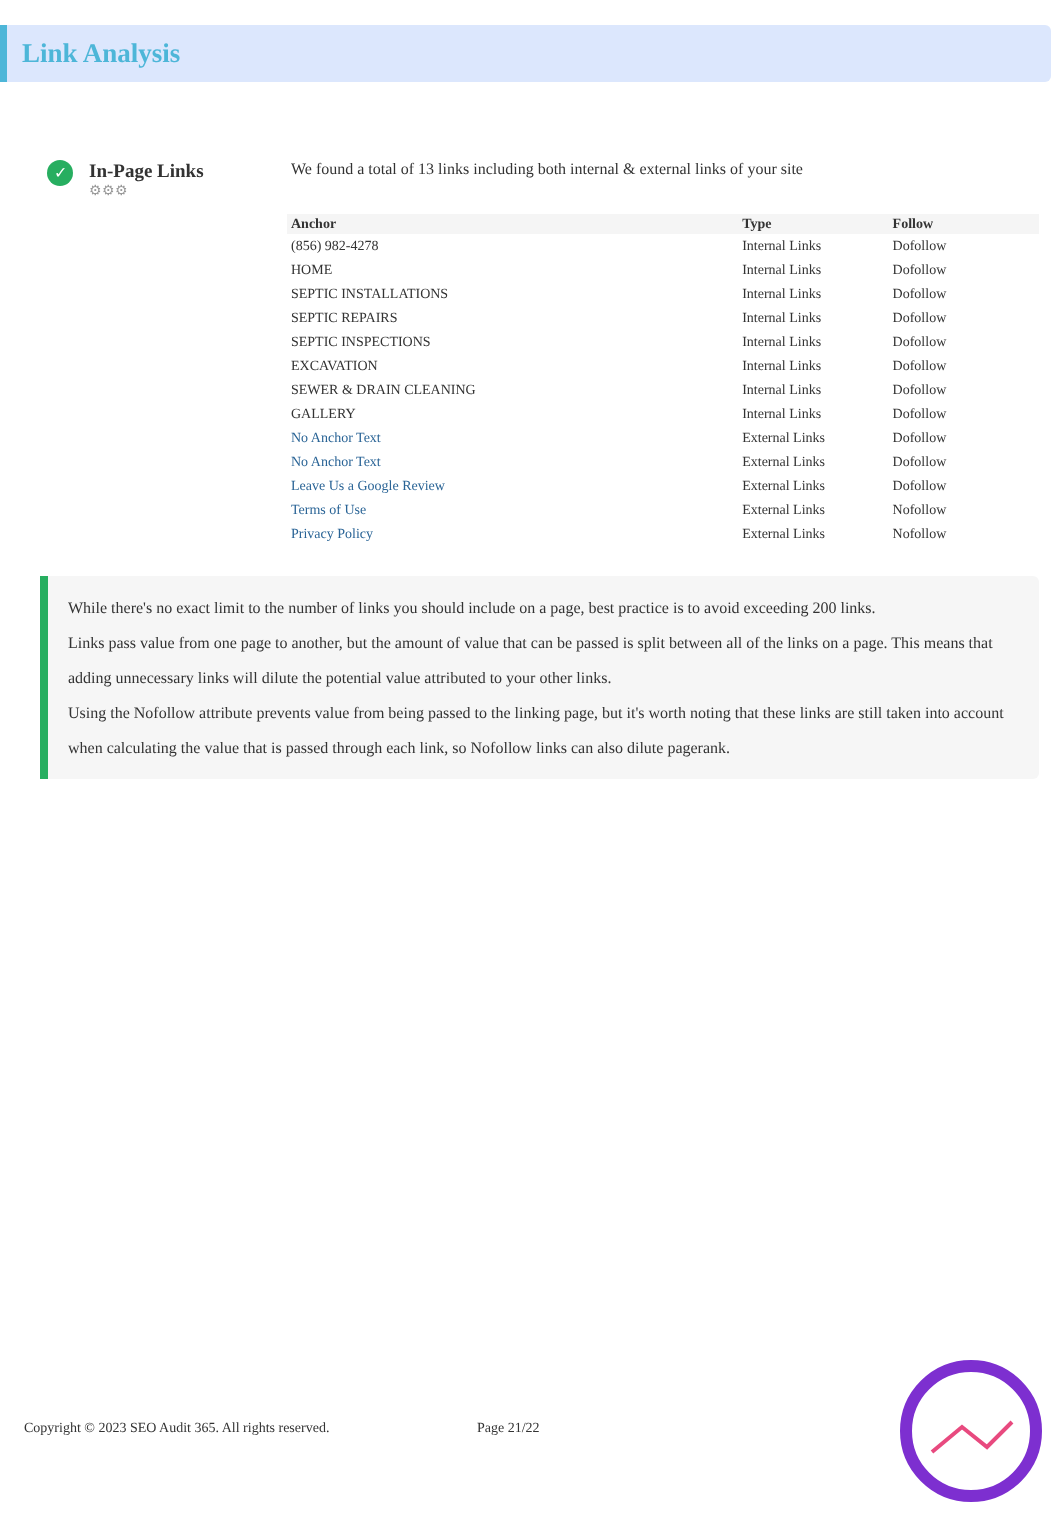Link Analysis
✓
In-Page Links
⚙⚙⚙
We found a total of 13 links including both internal & external links of your site
| Anchor | Type | Follow |
| --- | --- | --- |
| (856) 982-4278 | Internal Links | Dofollow |
| HOME | Internal Links | Dofollow |
| SEPTIC INSTALLATIONS | Internal Links | Dofollow |
| SEPTIC REPAIRS | Internal Links | Dofollow |
| SEPTIC INSPECTIONS | Internal Links | Dofollow |
| EXCAVATION | Internal Links | Dofollow |
| SEWER & DRAIN CLEANING | Internal Links | Dofollow |
| GALLERY | Internal Links | Dofollow |
| No Anchor Text | External Links | Dofollow |
| No Anchor Text | External Links | Dofollow |
| Leave Us a Google Review | External Links | Dofollow |
| Terms of Use | External Links | Nofollow |
| Privacy Policy | External Links | Nofollow |
While there's no exact limit to the number of links you should include on a page, best practice is to avoid exceeding 200 links.
Links pass value from one page to another, but the amount of value that can be passed is split between all of the links on a page. This means that adding unnecessary links will dilute the potential value attributed to your other links.
Using the Nofollow attribute prevents value from being passed to the linking page, but it's worth noting that these links are still taken into account when calculating the value that is passed through each link, so Nofollow links can also dilute pagerank.
Copyright © 2023 SEO Audit 365. All rights reserved.
Page 21/22